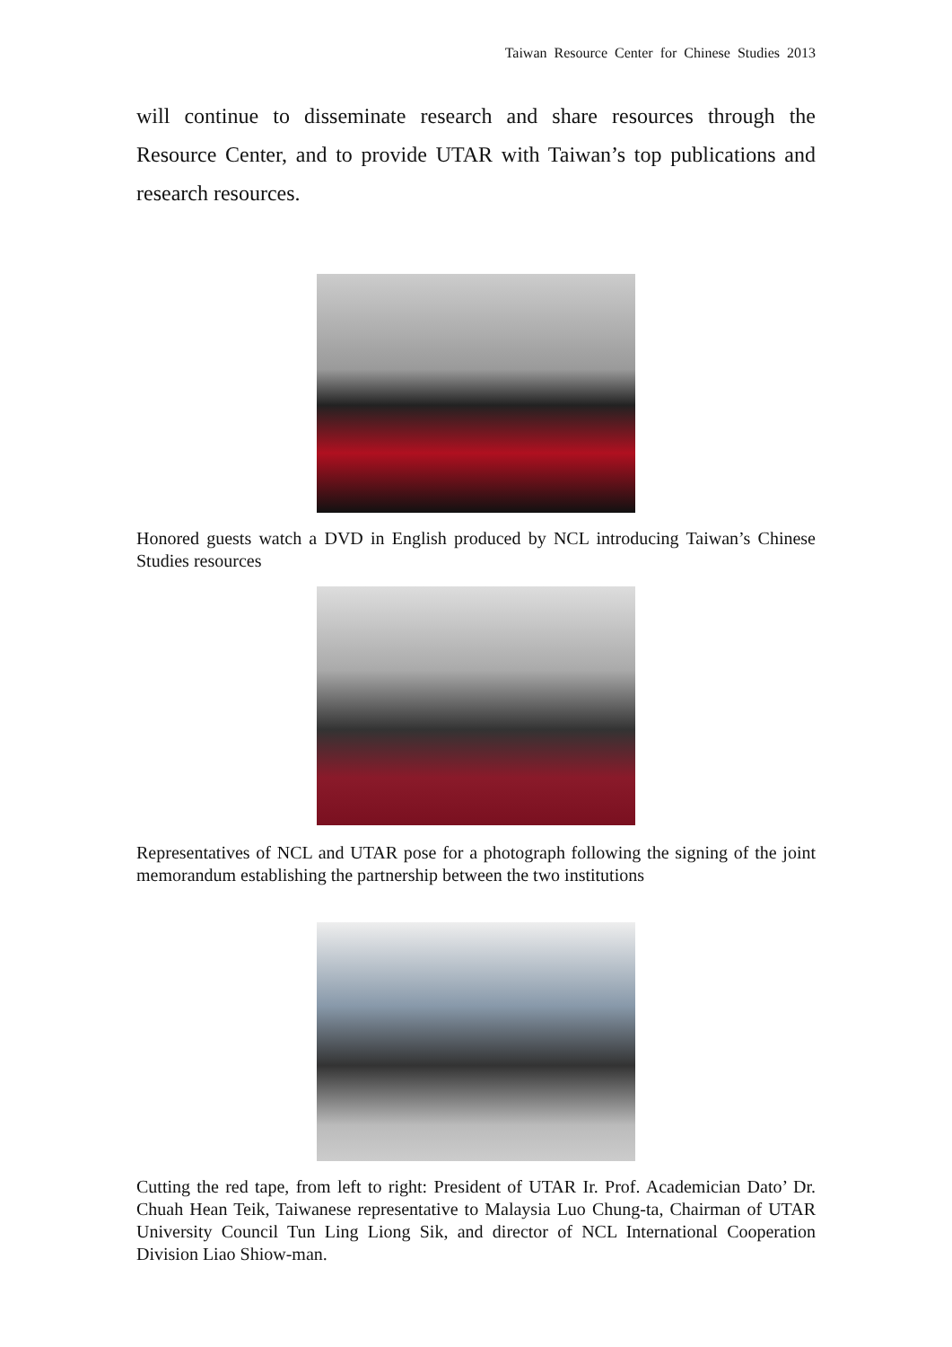Taiwan Resource Center for Chinese Studies 2013
will continue to disseminate research and share resources through the Resource Center, and to provide UTAR with Taiwan’s top publications and research resources.
Honored guests watch a DVD in English produced by NCL introducing Taiwan’s Chinese Studies resources
Representatives of NCL and UTAR pose for a photograph following the signing of the joint memorandum establishing the partnership between the two institutions
Cutting the red tape, from left to right: President of UTAR Ir. Prof. Academician Dato’ Dr. Chuah Hean Teik, Taiwanese representative to Malaysia Luo Chung-ta, Chairman of UTAR University Council Tun Ling Liong Sik, and director of NCL International Cooperation Division Liao Shiow-man.